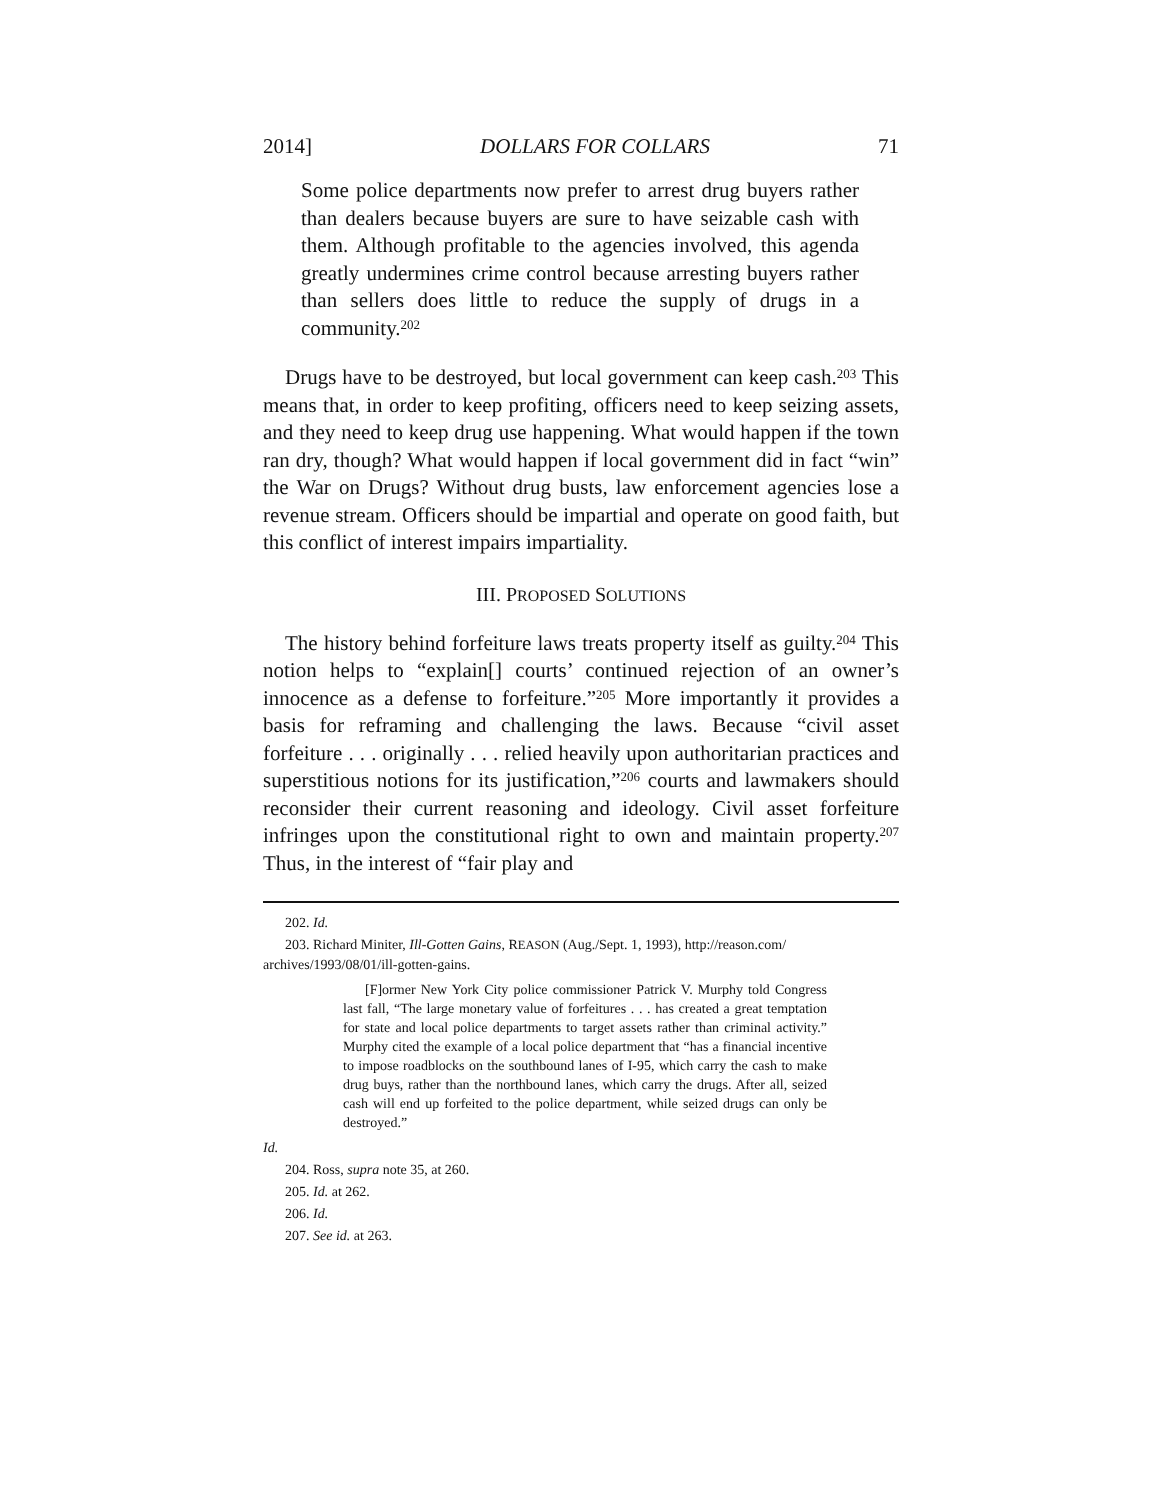2014] DOLLARS FOR COLLARS 71
Some police departments now prefer to arrest drug buyers rather than dealers because buyers are sure to have seizable cash with them. Although profitable to the agencies involved, this agenda greatly undermines crime control because arresting buyers rather than sellers does little to reduce the supply of drugs in a community.<sup>202</sup>
Drugs have to be destroyed, but local government can keep cash.<sup>203</sup> This means that, in order to keep profiting, officers need to keep seizing assets, and they need to keep drug use happening. What would happen if the town ran dry, though? What would happen if local government did in fact “win” the War on Drugs? Without drug busts, law enforcement agencies lose a revenue stream. Officers should be impartial and operate on good faith, but this conflict of interest impairs impartiality.
III. PROPOSED SOLUTIONS
The history behind forfeiture laws treats property itself as guilty.<sup>204</sup> This notion helps to “explain[] courts’ continued rejection of an owner’s innocence as a defense to forfeiture.”<sup>205</sup> More importantly it provides a basis for reframing and challenging the laws. Because “civil asset forfeiture . . . originally . . . relied heavily upon authoritarian practices and superstitious notions for its justification,”<sup>206</sup> courts and lawmakers should reconsider their current reasoning and ideology. Civil asset forfeiture infringes upon the constitutional right to own and maintain property.<sup>207</sup> Thus, in the interest of “fair play and
202. Id.
203. Richard Miniter, Ill-Gotten Gains, REASON (Aug./Sept. 1, 1993), http://reason.com/ archives/1993/08/01/ill-gotten-gains.
[F]ormer New York City police commissioner Patrick V. Murphy told Congress last fall, “The large monetary value of forfeitures . . . has created a great temptation for state and local police departments to target assets rather than criminal activity.” Murphy cited the example of a local police department that “has a financial incentive to impose roadblocks on the southbound lanes of I-95, which carry the cash to make drug buys, rather than the northbound lanes, which carry the drugs. After all, seized cash will end up forfeited to the police department, while seized drugs can only be destroyed.”
Id.
204. Ross, supra note 35, at 260.
205. Id. at 262.
206. Id.
207. See id. at 263.